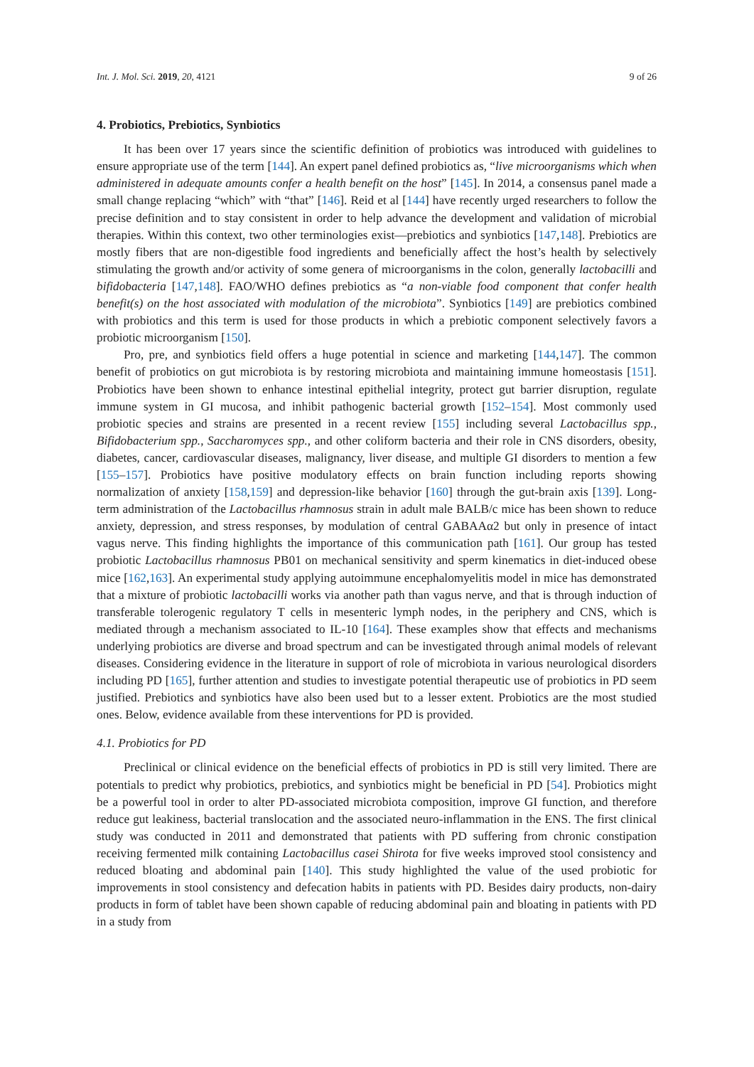Int. J. Mol. Sci. 2019, 20, 4121 9 of 26
4. Probiotics, Prebiotics, Synbiotics
It has been over 17 years since the scientific definition of probiotics was introduced with guidelines to ensure appropriate use of the term [144]. An expert panel defined probiotics as, “live microorganisms which when administered in adequate amounts confer a health benefit on the host” [145]. In 2014, a consensus panel made a small change replacing “which” with “that” [146]. Reid et al [144] have recently urged researchers to follow the precise definition and to stay consistent in order to help advance the development and validation of microbial therapies. Within this context, two other terminologies exist—prebiotics and synbiotics [147,148]. Prebiotics are mostly fibers that are non-digestible food ingredients and beneficially affect the host’s health by selectively stimulating the growth and/or activity of some genera of microorganisms in the colon, generally lactobacilli and bifidobacteria [147,148]. FAO/WHO defines prebiotics as “a non-viable food component that confer health benefit(s) on the host associated with modulation of the microbiota”. Synbiotics [149] are prebiotics combined with probiotics and this term is used for those products in which a prebiotic component selectively favors a probiotic microorganism [150].
Pro, pre, and synbiotics field offers a huge potential in science and marketing [144,147]. The common benefit of probiotics on gut microbiota is by restoring microbiota and maintaining immune homeostasis [151]. Probiotics have been shown to enhance intestinal epithelial integrity, protect gut barrier disruption, regulate immune system in GI mucosa, and inhibit pathogenic bacterial growth [152–154]. Most commonly used probiotic species and strains are presented in a recent review [155] including several Lactobacillus spp., Bifidobacterium spp., Saccharomyces spp., and other coliform bacteria and their role in CNS disorders, obesity, diabetes, cancer, cardiovascular diseases, malignancy, liver disease, and multiple GI disorders to mention a few [155–157]. Probiotics have positive modulatory effects on brain function including reports showing normalization of anxiety [158,159] and depression-like behavior [160] through the gut-brain axis [139]. Long-term administration of the Lactobacillus rhamnosus strain in adult male BALB/c mice has been shown to reduce anxiety, depression, and stress responses, by modulation of central GABAAα2 but only in presence of intact vagus nerve. This finding highlights the importance of this communication path [161]. Our group has tested probiotic Lactobacillus rhamnosus PB01 on mechanical sensitivity and sperm kinematics in diet-induced obese mice [162,163]. An experimental study applying autoimmune encephalomyelitis model in mice has demonstrated that a mixture of probiotic lactobacilli works via another path than vagus nerve, and that is through induction of transferable tolerogenic regulatory T cells in mesenteric lymph nodes, in the periphery and CNS, which is mediated through a mechanism associated to IL-10 [164]. These examples show that effects and mechanisms underlying probiotics are diverse and broad spectrum and can be investigated through animal models of relevant diseases. Considering evidence in the literature in support of role of microbiota in various neurological disorders including PD [165], further attention and studies to investigate potential therapeutic use of probiotics in PD seem justified. Prebiotics and synbiotics have also been used but to a lesser extent. Probiotics are the most studied ones. Below, evidence available from these interventions for PD is provided.
4.1. Probiotics for PD
Preclinical or clinical evidence on the beneficial effects of probiotics in PD is still very limited. There are potentials to predict why probiotics, prebiotics, and synbiotics might be beneficial in PD [54]. Probiotics might be a powerful tool in order to alter PD-associated microbiota composition, improve GI function, and therefore reduce gut leakiness, bacterial translocation and the associated neuro-inflammation in the ENS. The first clinical study was conducted in 2011 and demonstrated that patients with PD suffering from chronic constipation receiving fermented milk containing Lactobacillus casei Shirota for five weeks improved stool consistency and reduced bloating and abdominal pain [140]. This study highlighted the value of the used probiotic for improvements in stool consistency and defecation habits in patients with PD. Besides dairy products, non-dairy products in form of tablet have been shown capable of reducing abdominal pain and bloating in patients with PD in a study from